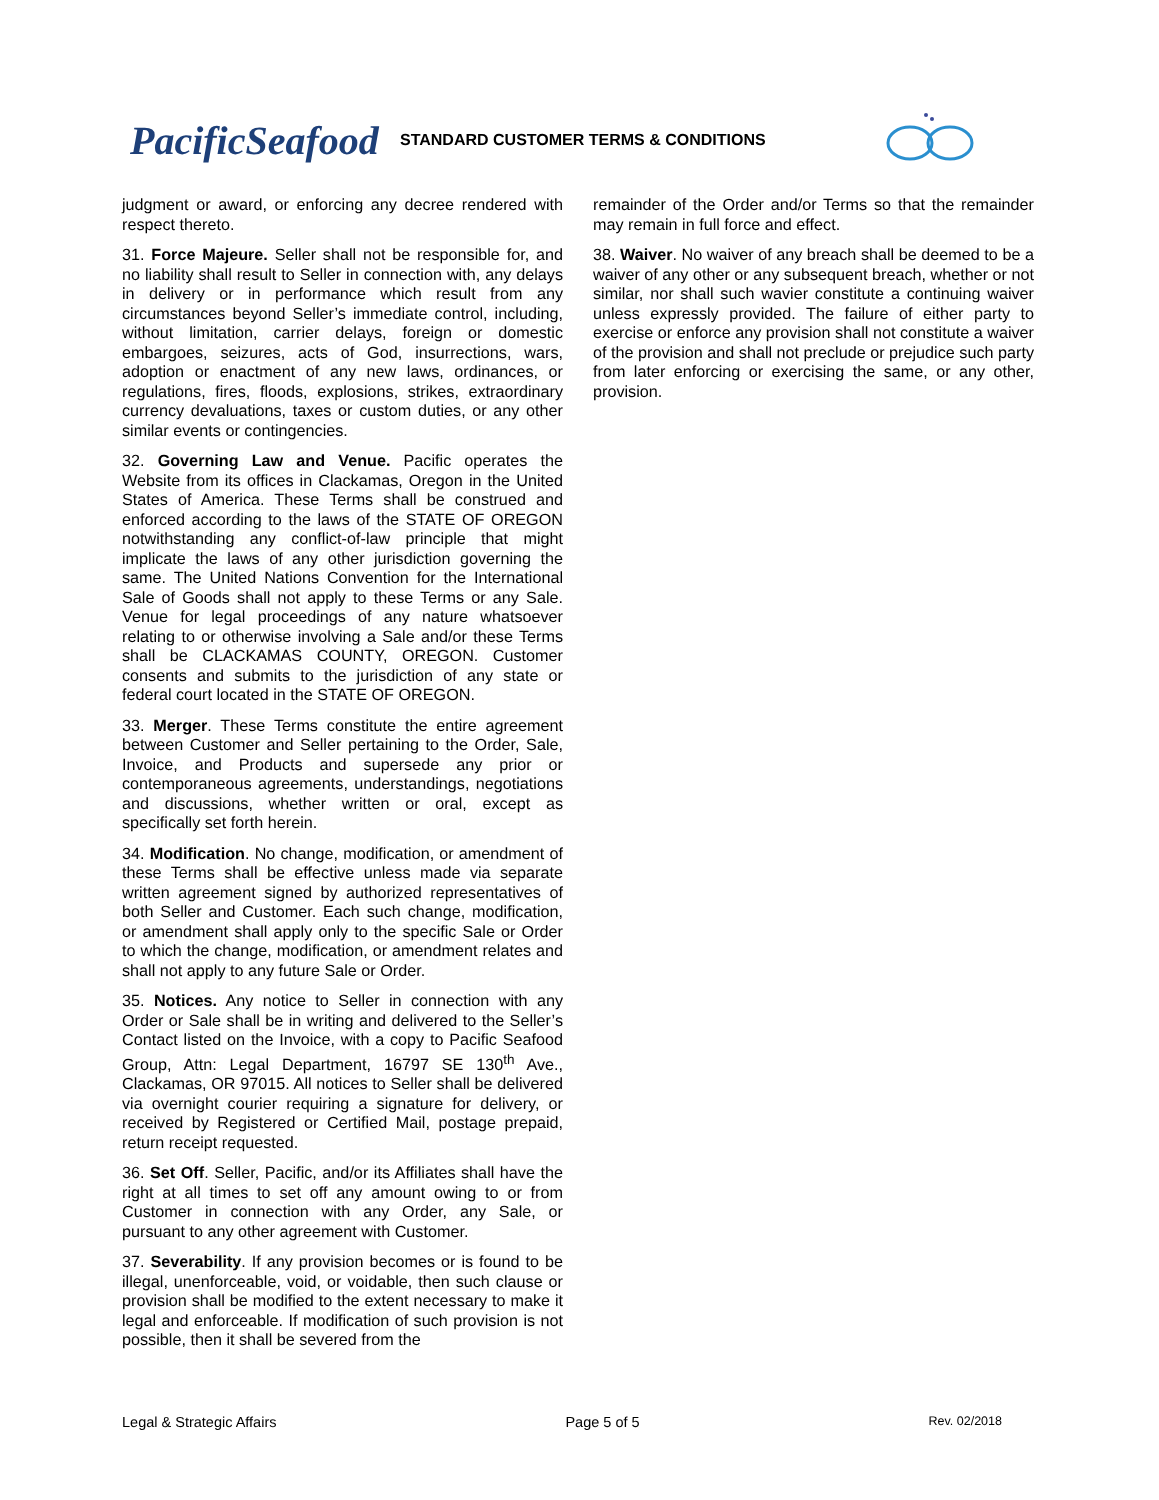PacificSeafood
STANDARD CUSTOMER TERMS & CONDITIONS
judgment or award, or enforcing any decree rendered with respect thereto.
31. Force Majeure. Seller shall not be responsible for, and no liability shall result to Seller in connection with, any delays in delivery or in performance which result from any circumstances beyond Seller’s immediate control, including, without limitation, carrier delays, foreign or domestic embargoes, seizures, acts of God, insurrections, wars, adoption or enactment of any new laws, ordinances, or regulations, fires, floods, explosions, strikes, extraordinary currency devaluations, taxes or custom duties, or any other similar events or contingencies.
32. Governing Law and Venue. Pacific operates the Website from its offices in Clackamas, Oregon in the United States of America. These Terms shall be construed and enforced according to the laws of the STATE OF OREGON notwithstanding any conflict-of-law principle that might implicate the laws of any other jurisdiction governing the same. The United Nations Convention for the International Sale of Goods shall not apply to these Terms or any Sale. Venue for legal proceedings of any nature whatsoever relating to or otherwise involving a Sale and/or these Terms shall be CLACKAMAS COUNTY, OREGON. Customer consents and submits to the jurisdiction of any state or federal court located in the STATE OF OREGON.
33. Merger. These Terms constitute the entire agreement between Customer and Seller pertaining to the Order, Sale, Invoice, and Products and supersede any prior or contemporaneous agreements, understandings, negotiations and discussions, whether written or oral, except as specifically set forth herein.
34. Modification. No change, modification, or amendment of these Terms shall be effective unless made via separate written agreement signed by authorized representatives of both Seller and Customer. Each such change, modification, or amendment shall apply only to the specific Sale or Order to which the change, modification, or amendment relates and shall not apply to any future Sale or Order.
35. Notices. Any notice to Seller in connection with any Order or Sale shall be in writing and delivered to the Seller’s Contact listed on the Invoice, with a copy to Pacific Seafood Group, Attn: Legal Department, 16797 SE 130<sup>th</sup> Ave., Clackamas, OR 97015. All notices to Seller shall be delivered via overnight courier requiring a signature for delivery, or received by Registered or Certified Mail, postage prepaid, return receipt requested.
36. Set Off. Seller, Pacific, and/or its Affiliates shall have the right at all times to set off any amount owing to or from Customer in connection with any Order, any Sale, or pursuant to any other agreement with Customer.
37. Severability. If any provision becomes or is found to be illegal, unenforceable, void, or voidable, then such clause or provision shall be modified to the extent necessary to make it legal and enforceable. If modification of such provision is not possible, then it shall be severed from the
remainder of the Order and/or Terms so that the remainder may remain in full force and effect.
38. Waiver. No waiver of any breach shall be deemed to be a waiver of any other or any subsequent breach, whether or not similar, nor shall such wavier constitute a continuing waiver unless expressly provided. The failure of either party to exercise or enforce any provision shall not constitute a waiver of the provision and shall not preclude or prejudice such party from later enforcing or exercising the same, or any other, provision.
Legal & Strategic Affairs Page 5 of 5 Rev. 02/2018